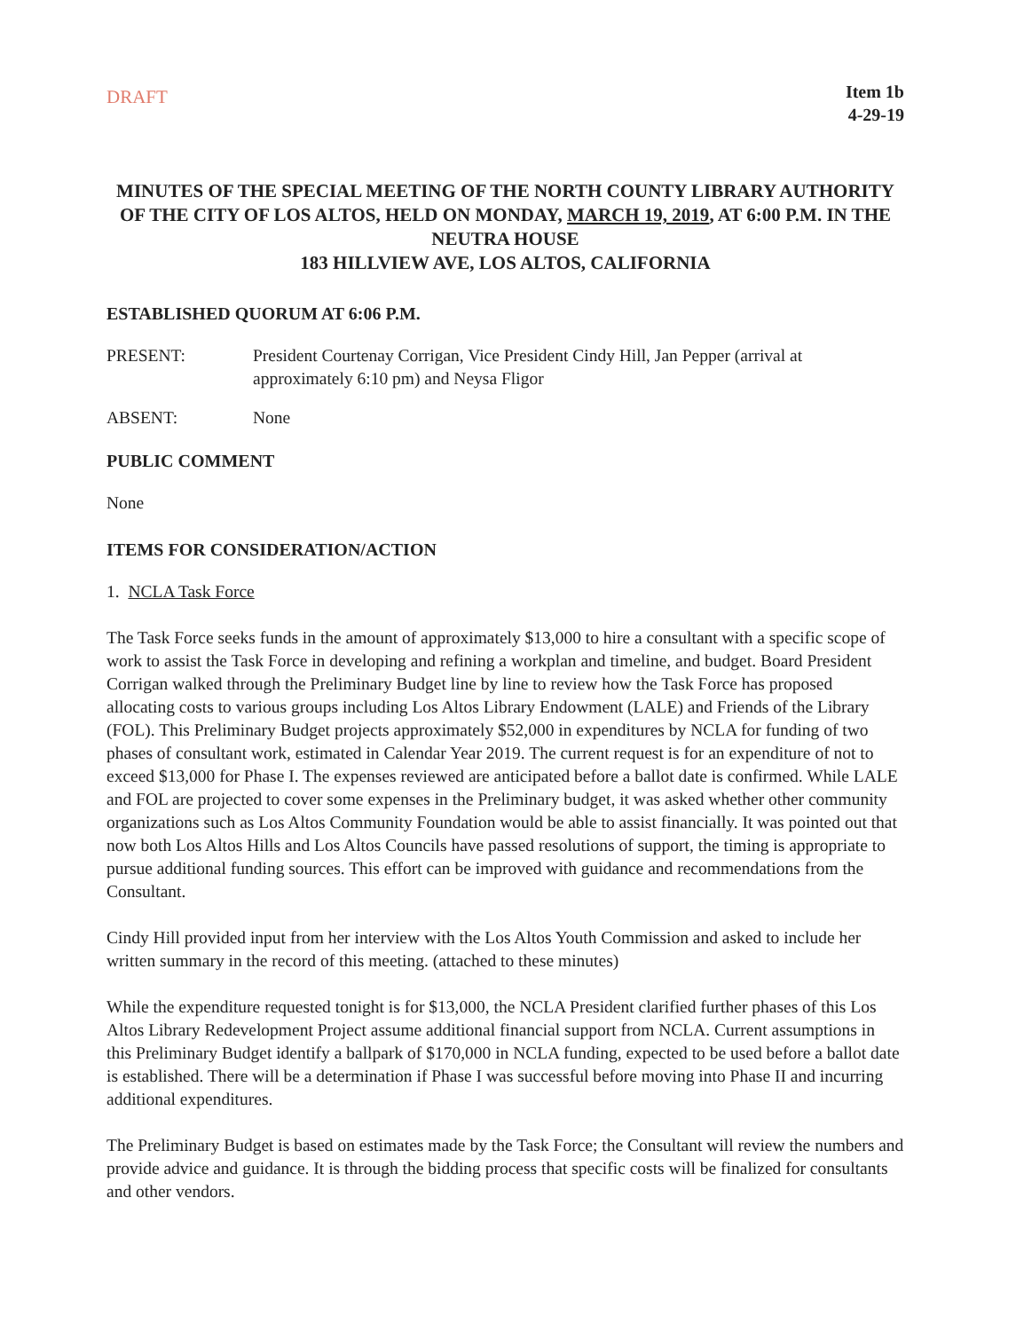DRAFT
Item 1b
4-29-19
MINUTES OF THE SPECIAL MEETING OF THE NORTH COUNTY LIBRARY AUTHORITY OF THE CITY OF LOS ALTOS, HELD ON MONDAY, MARCH 19, 2019, AT 6:00 P.M. IN THE NEUTRA HOUSE
183 HILLVIEW AVE, LOS ALTOS, CALIFORNIA
ESTABLISHED QUORUM AT 6:06 P.M.
PRESENT: President Courtenay Corrigan, Vice President Cindy Hill, Jan Pepper (arrival at approximately 6:10 pm) and Neysa Fligor
ABSENT: None
PUBLIC COMMENT
None
ITEMS FOR CONSIDERATION/ACTION
1. NCLA Task Force
The Task Force seeks funds in the amount of approximately $13,000 to hire a consultant with a specific scope of work to assist the Task Force in developing and refining a workplan and timeline, and budget. Board President Corrigan walked through the Preliminary Budget line by line to review how the Task Force has proposed allocating costs to various groups including Los Altos Library Endowment (LALE) and Friends of the Library (FOL). This Preliminary Budget projects approximately $52,000 in expenditures by NCLA for funding of two phases of consultant work, estimated in Calendar Year 2019. The current request is for an expenditure of not to exceed $13,000 for Phase I. The expenses reviewed are anticipated before a ballot date is confirmed. While LALE and FOL are projected to cover some expenses in the Preliminary budget, it was asked whether other community organizations such as Los Altos Community Foundation would be able to assist financially. It was pointed out that now both Los Altos Hills and Los Altos Councils have passed resolutions of support, the timing is appropriate to pursue additional funding sources. This effort can be improved with guidance and recommendations from the Consultant.
Cindy Hill provided input from her interview with the Los Altos Youth Commission and asked to include her written summary in the record of this meeting. (attached to these minutes)
While the expenditure requested tonight is for $13,000, the NCLA President clarified further phases of this Los Altos Library Redevelopment Project assume additional financial support from NCLA. Current assumptions in this Preliminary Budget identify a ballpark of $170,000 in NCLA funding, expected to be used before a ballot date is established. There will be a determination if Phase I was successful before moving into Phase II and incurring additional expenditures.
The Preliminary Budget is based on estimates made by the Task Force; the Consultant will review the numbers and provide advice and guidance. It is through the bidding process that specific costs will be finalized for consultants and other vendors.